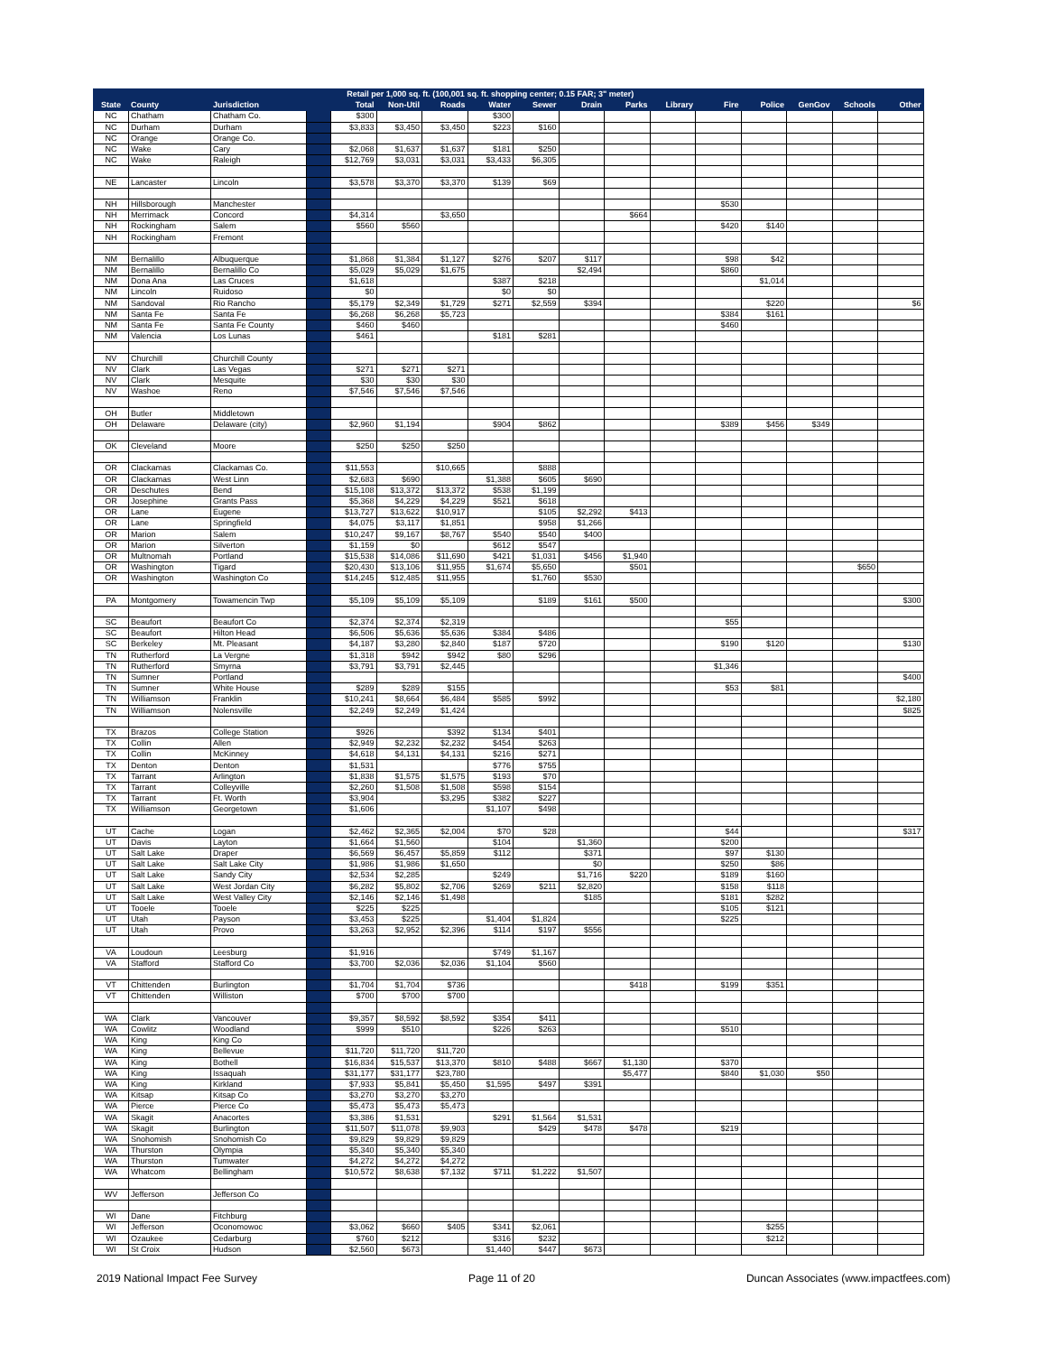| | | | | Retail per 1,000 sq. ft. (100,001 sq. ft. shopping center; 0.15 FAR; 3" meter) | | | | | | | | | | | | |
| --- | --- | --- | --- | --- | --- | --- | --- | --- | --- | --- | --- | --- | --- | --- | --- | --- |
| State | County | Jurisdiction | | Total | Non-Util | Roads | Water | Sewer | Drain | Parks | Library | Fire | Police | GenGov | Schools | Other |
| NC | Chatham | Chatham Co. | | $300 | | | $300 | | | | | | | | | |
| NC | Durham | Durham | | $3,833 | $3,450 | $3,450 | $223 | $160 | | | | | | | | |
| NC | Orange | Orange Co. | | | | | | | | | | | | | | |
| NC | Wake | Cary | | $2,068 | $1,637 | $1,637 | $181 | $250 | | | | | | | | |
| NC | Wake | Raleigh | | $12,769 | $3,031 | $3,031 | $3,433 | $6,305 | | | | | | | | |
| NE | Lancaster | Lincoln | | $3,578 | $3,370 | $3,370 | $139 | $69 | | | | | | | | |
| NH | Hillsborough | Manchester | | | | | | | | | | $530 | | | | |
| NH | Merrimack | Concord | | $4,314 | | $3,650 | | | | $664 | | | | | | |
| NH | Rockingham | Salem | | $560 | $560 | | | | | | | $420 | $140 | | | |
| NH | Rockingham | Fremont | | | | | | | | | | | | | | |
| NM | Bernalillo | Albuquerque | | $1,868 | $1,384 | $1,127 | $276 | $207 | $117 | | | $98 | $42 | | | |
| NM | Bernalillo | Bernalillo Co | | $5,029 | $5,029 | $1,675 | | | $2,494 | | | $860 | | | | |
| NM | Dona Ana | Las Cruces | | $1,618 | | | $387 | $218 | | | | | $1,014 | | | |
| NM | Lincoln | Ruidoso | | $0 | | | $0 | $0 | | | | | | | | |
| NM | Sandoval | Rio Rancho | | $5,179 | $2,349 | $1,729 | $271 | $2,559 | $394 | | | | $220 | | | $6 |
| NM | Santa Fe | Santa Fe | | $6,268 | $6,268 | $5,723 | | | | | | $384 | $161 | | | |
| NM | Santa Fe | Santa Fe County | | $460 | $460 | | | | | | | $460 | | | | |
| NM | Valencia | Los Lunas | | $461 | | | $181 | $281 | | | | | | | | |
| NV | Churchill | Churchill County | | | | | | | | | | | | | | |
| NV | Clark | Las Vegas | | $271 | $271 | $271 | | | | | | | | | | |
| NV | Clark | Mesquite | | $30 | $30 | $30 | | | | | | | | | | |
| NV | Washoe | Reno | | $7,546 | $7,546 | $7,546 | | | | | | | | | | |
| OH | Butler | Middletown | | | | | | | | | | | | | | |
| OH | Delaware | Delaware (city) | | $2,960 | $1,194 | | $904 | $862 | | | | $389 | $456 | $349 | | |
| OK | Cleveland | Moore | | $250 | $250 | $250 | | | | | | | | | | |
| OR | Clackamas | Clackamas Co. | | $11,553 | | $10,665 | | $888 | | | | | | | | |
| OR | Clackamas | West Linn | | $2,683 | $690 | | $1,388 | $605 | $690 | | | | | | | |
| OR | Deschutes | Bend | | $15,108 | $13,372 | $13,372 | $538 | $1,199 | | | | | | | | |
| OR | Josephine | Grants Pass | | $5,368 | $4,229 | $4,229 | $521 | $618 | | | | | | | | |
| OR | Lane | Eugene | | $13,727 | $13,622 | $10,917 | | $105 | $2,292 | $413 | | | | | | |
| OR | Lane | Springfield | | $4,075 | $3,117 | $1,851 | | $958 | $1,266 | | | | | | | |
| OR | Marion | Salem | | $10,247 | $9,167 | $8,767 | $540 | $540 | $400 | | | | | | | |
| OR | Marion | Silverton | | $1,159 | $0 | | $612 | $547 | | | | | | | | |
| OR | Multnomah | Portland | | $15,538 | $14,086 | $11,690 | $421 | $1,031 | $456 | $1,940 | | | | | | |
| OR | Washington | Tigard | | $20,430 | $13,106 | $11,955 | $1,674 | $5,650 | | $501 | | | | | $650 | |
| OR | Washington | Washington Co | | $14,245 | $12,485 | $11,955 | | $1,760 | $530 | | | | | | | |
| PA | Montgomery | Towamencin Twp | | $5,109 | $5,109 | $5,109 | | $189 | $161 | $500 | | | | | | $300 |
| SC | Beaufort | Beaufort Co | | $2,374 | $2,374 | $2,319 | | | | | | $55 | | | | |
| SC | Beaufort | Hilton Head | | $6,506 | $5,636 | $5,636 | $384 | $486 | | | | | | | | |
| SC | Berkeley | Mt. Pleasant | | $4,187 | $3,280 | $2,840 | $187 | $720 | | | | $190 | $120 | | | $130 |
| TN | Rutherford | La Vergne | | $1,318 | $942 | $942 | $80 | $296 | | | | | | | | |
| TN | Rutherford | Smyrna | | $3,791 | $3,791 | $2,445 | | | | | | $1,346 | | | | |
| TN | Sumner | Portland | | | | | | | | | | | | | | $400 |
| TN | Sumner | White House | | $289 | $289 | $155 | | | | | | $53 | $81 | | | |
| TN | Williamson | Franklin | | $10,241 | $8,664 | $6,484 | $585 | $992 | | | | | | | | $2,180 |
| TN | Williamson | Nolensville | | $2,249 | $2,249 | $1,424 | | | | | | | | | | $825 |
| TX | Brazos | College Station | | $926 | | $392 | $134 | $401 | | | | | | | | |
| TX | Collin | Allen | | $2,949 | $2,232 | $2,232 | $454 | $263 | | | | | | | | |
| TX | Collin | McKinney | | $4,618 | $4,131 | $4,131 | $216 | $271 | | | | | | | | |
| TX | Denton | Denton | | $1,531 | | | $776 | $755 | | | | | | | | |
| TX | Tarrant | Arlington | | $1,838 | $1,575 | $1,575 | $193 | $70 | | | | | | | | |
| TX | Tarrant | Colleyville | | $2,260 | $1,508 | $1,508 | $598 | $154 | | | | | | | | |
| TX | Tarrant | Ft. Worth | | $3,904 | | $3,295 | $382 | $227 | | | | | | | | |
| TX | Williamson | Georgetown | | $1,606 | | | $1,107 | $498 | | | | | | | | |
| UT | Cache | Logan | | $2,462 | $2,365 | $2,004 | $70 | $28 | | | | $44 | | | | $317 |
| UT | Davis | Layton | | $1,664 | $1,560 | | $104 | | $1,360 | | | $200 | | | | |
| UT | Salt Lake | Draper | | $6,569 | $6,457 | $5,859 | $112 | | $371 | | | $97 | $130 | | | |
| UT | Salt Lake | Salt Lake City | | $1,986 | $1,986 | $1,650 | | | $0 | | | $250 | $86 | | | |
| UT | Salt Lake | Sandy City | | $2,534 | $2,285 | | $249 | | $1,716 | $220 | | $189 | $160 | | | |
| UT | Salt Lake | West Jordan City | | $6,282 | $5,802 | $2,706 | $269 | $211 | $2,820 | | | $158 | $118 | | | |
| UT | Salt Lake | West Valley City | | $2,146 | $2,146 | $1,498 | | | $185 | | | $181 | $282 | | | |
| UT | Tooele | Tooele | | $225 | $225 | | | | | | | $105 | $121 | | | |
| UT | Utah | Payson | | $3,453 | $225 | | $1,404 | $1,824 | | | | $225 | | | | |
| UT | Utah | Provo | | $3,263 | $2,952 | $2,396 | $114 | $197 | $556 | | | | | | | |
| VA | Loudoun | Leesburg | | $1,916 | | | $749 | $1,167 | | | | | | | | |
| VA | Stafford | Stafford Co | | $3,700 | $2,036 | $2,036 | $1,104 | $560 | | | | | | | | |
| VT | Chittenden | Burlington | | $1,704 | $1,704 | $736 | | | | $418 | | $199 | $351 | | | |
| VT | Chittenden | Williston | | $700 | $700 | $700 | | | | | | | | | | |
| WA | Clark | Vancouver | | $9,357 | $8,592 | $8,592 | $354 | $411 | | | | | | | | |
| WA | Cowlitz | Woodland | | $999 | $510 | | $226 | $263 | | | | $510 | | | | |
| WA | King | King Co | | | | | | | | | | | | | | |
| WA | King | Bellevue | | $11,720 | $11,720 | $11,720 | | | | | | | | | | |
| WA | King | Bothell | | $16,834 | $15,537 | $13,370 | $810 | $488 | $667 | $1,130 | | $370 | | | | |
| WA | King | Issaquah | | $31,177 | $31,177 | $23,780 | | | | $5,477 | | $840 | $1,030 | $50 | | |
| WA | King | Kirkland | | $7,933 | $5,841 | $5,450 | $1,595 | $497 | $391 | | | | | | | |
| WA | Kitsap | Kitsap Co | | $3,270 | $3,270 | $3,270 | | | | | | | | | | |
| WA | Pierce | Pierce Co | | $5,473 | $5,473 | $5,473 | | | | | | | | | | |
| WA | Skagit | Anacortes | | $3,386 | $1,531 | | $291 | $1,564 | $1,531 | | | | | | | |
| WA | Skagit | Burlington | | $11,507 | $11,078 | $9,903 | | $429 | $478 | $478 | | $219 | | | | |
| WA | Snohomish | Snohomish Co | | $9,829 | $9,829 | $9,829 | | | | | | | | | | |
| WA | Thurston | Olympia | | $5,340 | $5,340 | $5,340 | | | | | | | | | | |
| WA | Thurston | Tumwater | | $4,272 | $4,272 | $4,272 | | | | | | | | | | |
| WA | Whatcom | Bellingham | | $10,572 | $8,638 | $7,132 | $711 | $1,222 | $1,507 | | | | | | | |
| WV | Jefferson | Jefferson Co | | | | | | | | | | | | | | |
| WI | Dane | Fitchburg | | | | | | | | | | | | | | |
| WI | Jefferson | Oconomowoc | | $3,062 | $660 | $405 | $341 | $2,061 | | | | | $255 | | | |
| WI | Ozaukee | Cedarburg | | $760 | $212 | | $316 | $232 | | | | | $212 | | | |
| WI | St Croix | Hudson | | $2,560 | $673 | | $1,440 | $447 | $673 | | | | | | | |
2019 National Impact Fee Survey Page 11 of 20 Duncan Associates (www.impactfees.com)